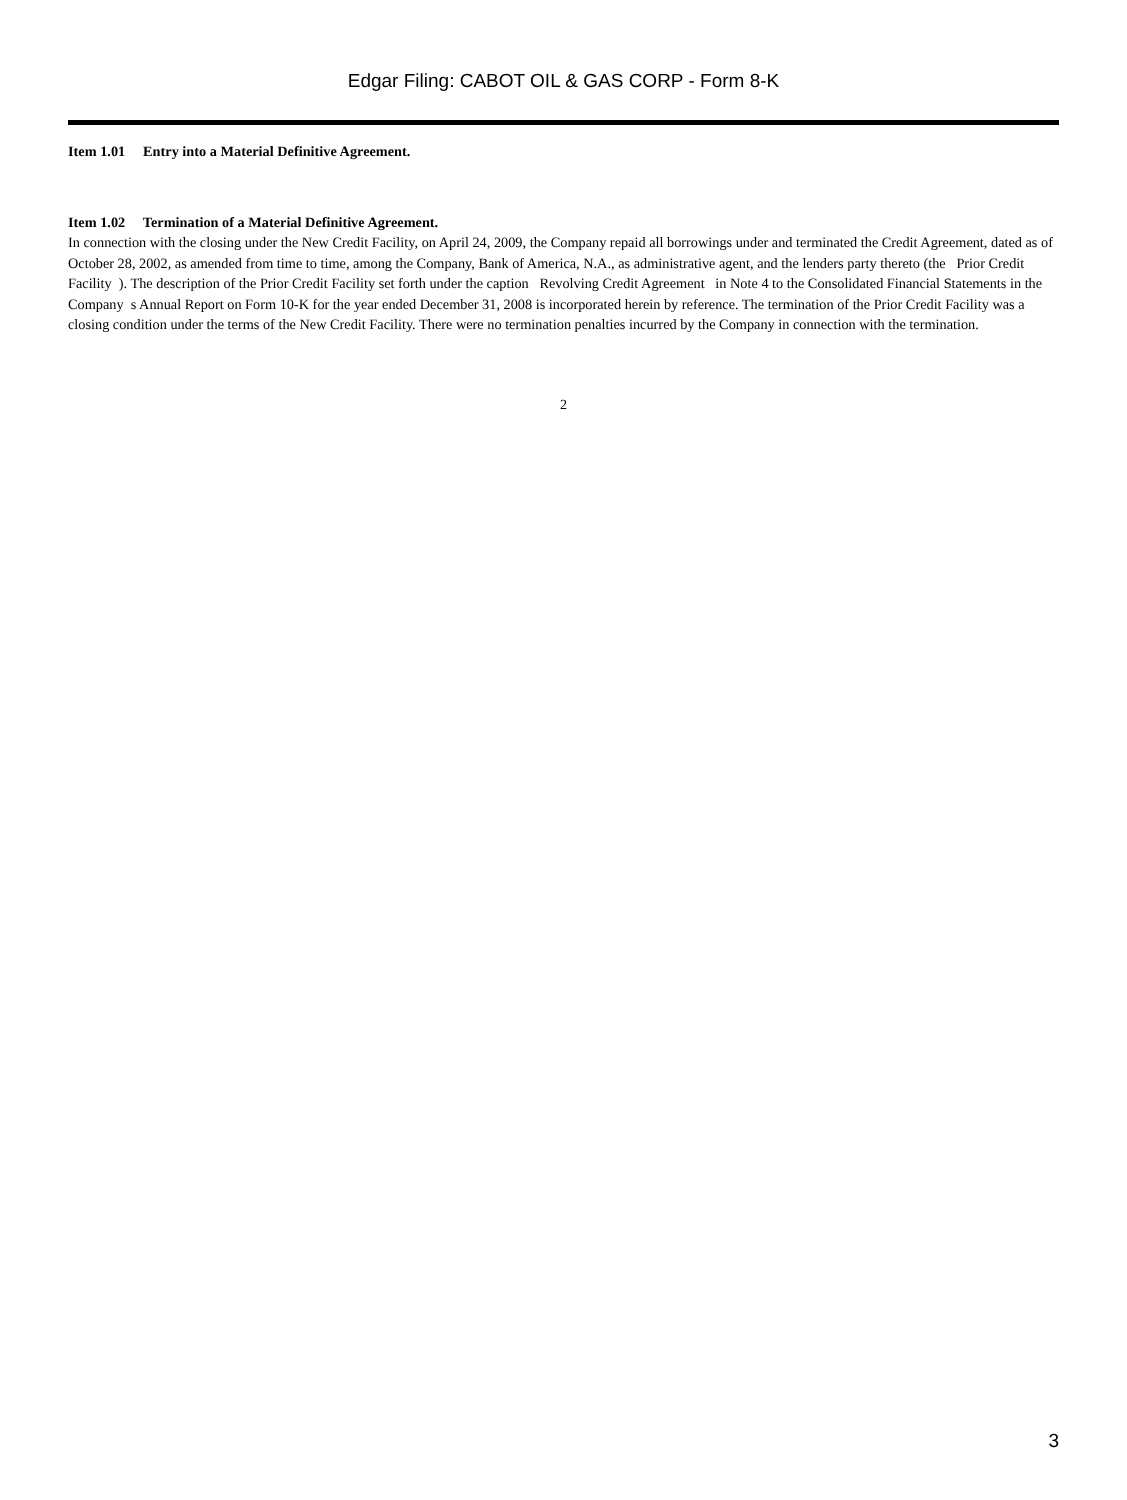Edgar Filing: CABOT OIL & GAS CORP - Form 8-K
Item 1.01 Entry into a Material Definitive Agreement.
Item 1.02 Termination of a Material Definitive Agreement.
In connection with the closing under the New Credit Facility, on April 24, 2009, the Company repaid all borrowings under and terminated the Credit Agreement, dated as of October 28, 2002, as amended from time to time, among the Company, Bank of America, N.A., as administrative agent, and the lenders party thereto (the Prior Credit Facility ). The description of the Prior Credit Facility set forth under the caption Revolving Credit Agreement in Note 4 to the Consolidated Financial Statements in the Company s Annual Report on Form 10-K for the year ended December 31, 2008 is incorporated herein by reference. The termination of the Prior Credit Facility was a closing condition under the terms of the New Credit Facility. There were no termination penalties incurred by the Company in connection with the termination.
2
3